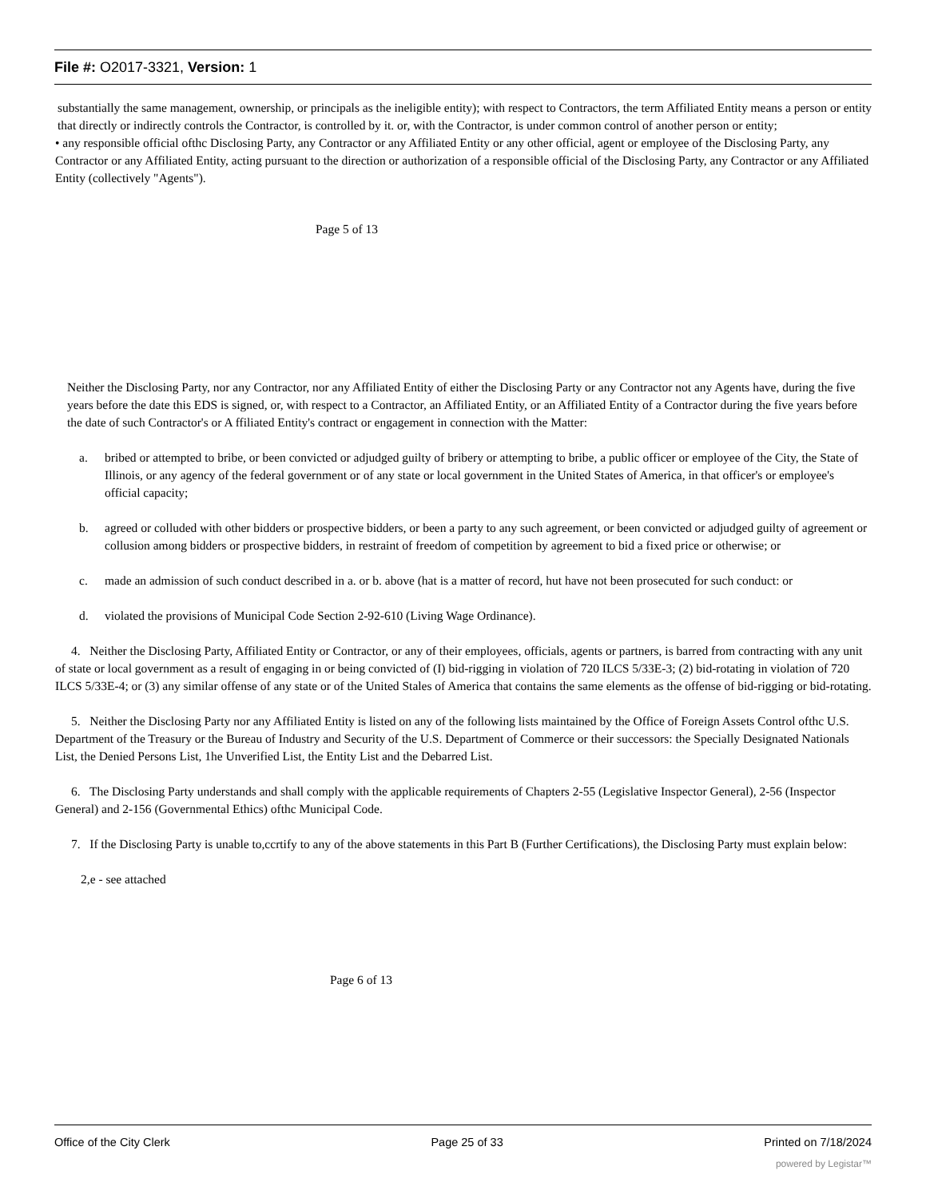File #: O2017-3321, Version: 1
substantially the same management, ownership, or principals as the ineligible entity); with respect to Contractors, the term Affiliated Entity means a person or entity that directly or indirectly controls the Contractor, is controlled by it. or, with the Contractor, is under common control of another person or entity;
• any responsible official ofthc Disclosing Party, any Contractor or any Affiliated Entity or any other official, agent or employee of the Disclosing Party, any Contractor or any Affiliated Entity, acting pursuant to the direction or authorization of a responsible official of the Disclosing Party, any Contractor or any Affiliated Entity (collectively "Agents").
Page 5 of 13
Neither the Disclosing Party, nor any Contractor, nor any Affiliated Entity of either the Disclosing Party or any Contractor not any Agents have, during the five years before the date this EDS is signed, or, with respect to a Contractor, an Affiliated Entity, or an Affiliated Entity of a Contractor during the five years before the date of such Contractor's or A ffiliated Entity's contract or engagement in connection with the Matter:
a. bribed or attempted to bribe, or been convicted or adjudged guilty of bribery or attempting to bribe, a public officer or employee of the City, the State of Illinois, or any agency of the federal government or of any state or local government in the United States of America, in that officer's or employee's official capacity;
b. agreed or colluded with other bidders or prospective bidders, or been a party to any such agreement, or been convicted or adjudged guilty of agreement or collusion among bidders or prospective bidders, in restraint of freedom of competition by agreement to bid a fixed price or otherwise; or
c. made an admission of such conduct described in a. or b. above (hat is a matter of record, hut have not been prosecuted for such conduct: or
d. violated the provisions of Municipal Code Section 2-92-610 (Living Wage Ordinance).
4. Neither the Disclosing Party, Affiliated Entity or Contractor, or any of their employees, officials, agents or partners, is barred from contracting with any unit of state or local government as a result of engaging in or being convicted of (I) bid-rigging in violation of 720 ILCS 5/33E-3; (2) bid-rotating in violation of 720 ILCS 5/33E-4; or (3) any similar offense of any state or of the United Stales of America that contains the same elements as the offense of bid-rigging or bid-rotating.
5. Neither the Disclosing Party nor any Affiliated Entity is listed on any of the following lists maintained by the Office of Foreign Assets Control ofthc U.S. Department of the Treasury or the Bureau of Industry and Security of the U.S. Department of Commerce or their successors: the Specially Designated Nationals List, the Denied Persons List, 1he Unverified List, the Entity List and the Debarred List.
6. The Disclosing Party understands and shall comply with the applicable requirements of Chapters 2-55 (Legislative Inspector General), 2-56 (Inspector General) and 2-156 (Governmental Ethics) ofthc Municipal Code.
7. If the Disclosing Party is unable to,ccrtify to any of the above statements in this Part B (Further Certifications), the Disclosing Party must explain below:
2,e - see attached
Page 6 of 13
Office of the City Clerk Page 25 of 33 Printed on 7/18/2024
powered by Legistar™